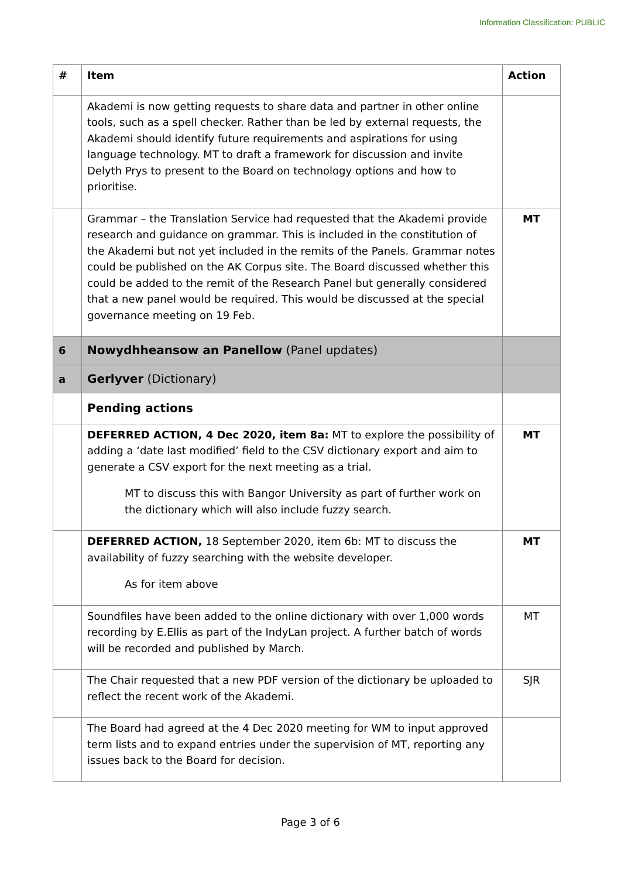Information Classification: PUBLIC
| # | Item | Action |
| --- | --- | --- |
| | Akademi is now getting requests to share data and partner in other online tools, such as a spell checker. Rather than be led by external requests, the Akademi should identify future requirements and aspirations for using language technology. MT to draft a framework for discussion and invite Delyth Prys to present to the Board on technology options and how to prioritise. | |
| | Grammar – the Translation Service had requested that the Akademi provide research and guidance on grammar. This is included in the constitution of the Akademi but not yet included in the remits of the Panels. Grammar notes could be published on the AK Corpus site. The Board discussed whether this could be added to the remit of the Research Panel but generally considered that a new panel would be required. This would be discussed at the special governance meeting on 19 Feb. | MT |
| 6 | Nowydhheansow an Panellow (Panel updates) | |
| a | Gerlyver (Dictionary) | |
| | Pending actions | |
| | DEFERRED ACTION, 4 Dec 2020, item 8a: MT to explore the possibility of adding a ‘date last modified’ field to the CSV dictionary export and aim to generate a CSV export for the next meeting as a trial. MT to discuss this with Bangor University as part of further work on the dictionary which will also include fuzzy search. | MT |
| | DEFERRED ACTION, 18 September 2020, item 6b: MT to discuss the availability of fuzzy searching with the website developer. As for item above | MT |
| | Soundfiles have been added to the online dictionary with over 1,000 words recording by E.Ellis as part of the IndyLan project. A further batch of words will be recorded and published by March. | MT |
| | The Chair requested that a new PDF version of the dictionary be uploaded to reflect the recent work of the Akademi. | SJR |
| | The Board had agreed at the 4 Dec 2020 meeting for WM to input approved term lists and to expand entries under the supervision of MT, reporting any issues back to the Board for decision. | |
Page 3 of 6